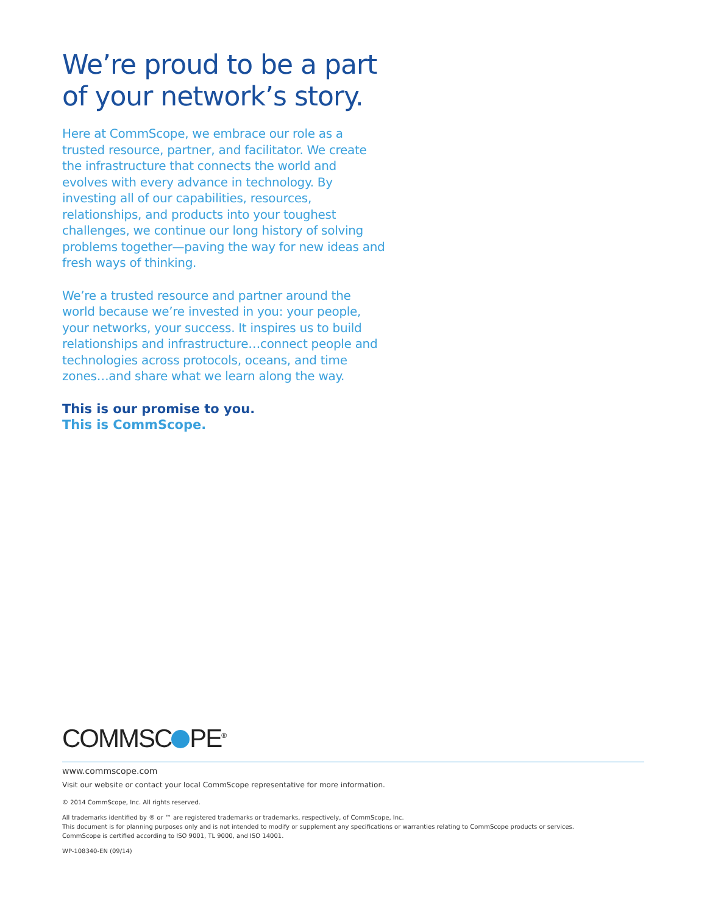We’re proud to be a part of your network’s story.
Here at CommScope, we embrace our role as a trusted resource, partner, and facilitator. We create the infrastructure that connects the world and evolves with every advance in technology. By investing all of our capabilities, resources, relationships, and products into your toughest challenges, we continue our long history of solving problems together—paving the way for new ideas and fresh ways of thinking.
We’re a trusted resource and partner around the world because we’re invested in you: your people, your networks, your success. It inspires us to build relationships and infrastructure…connect people and technologies across protocols, oceans, and time zones…and share what we learn along the way.
This is our promise to you.
This is CommScope.
COMMSC PE<sup>®</sup>
www.commscope.com
Visit our website or contact your local CommScope representative for more information.
© 2014 CommScope, Inc. All rights reserved.
All trademarks identified by ® or ™ are registered trademarks or trademarks, respectively, of CommScope, Inc.
This document is for planning purposes only and is not intended to modify or supplement any specifications or warranties relating to CommScope products or services.
CommScope is certified according to ISO 9001, TL 9000, and ISO 14001.
WP-108340-EN (09/14)